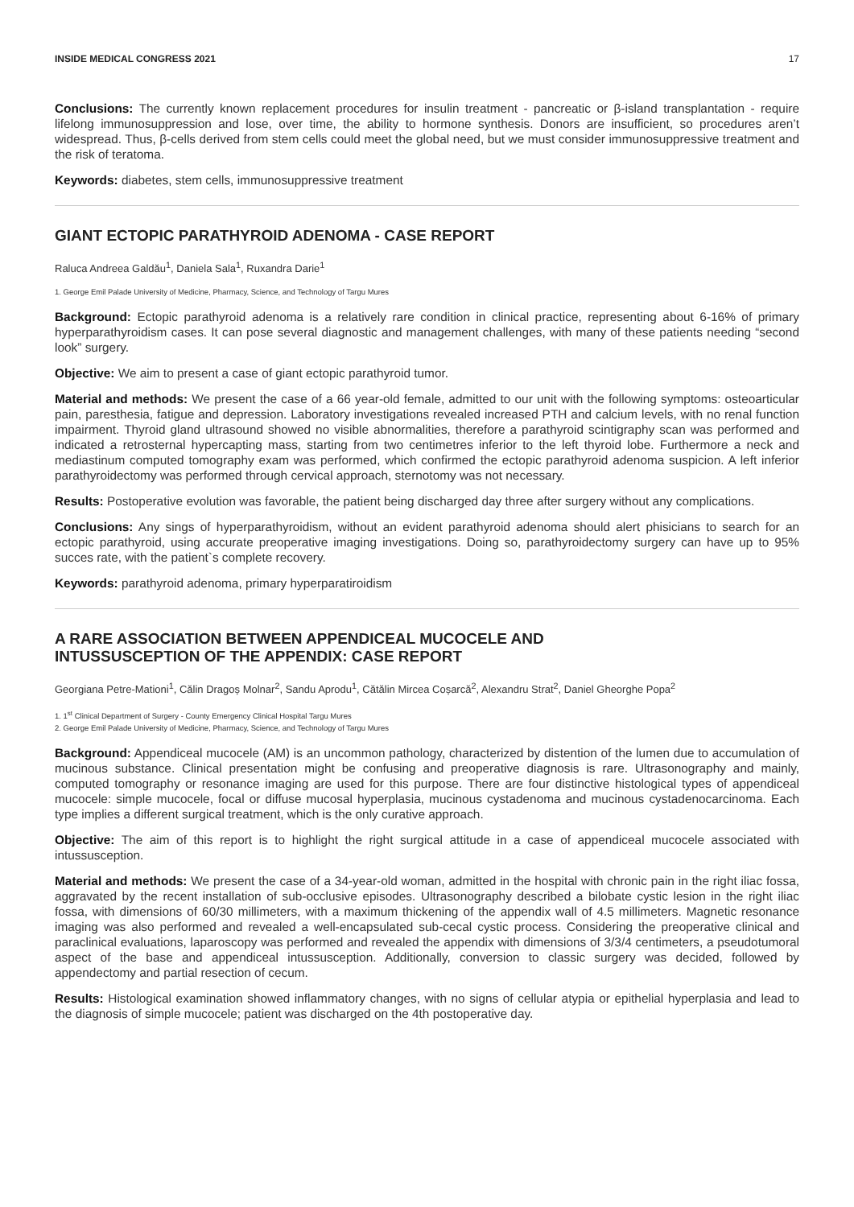INSIDE MEDICAL CONGRESS 2021 17
Conclusions: The currently known replacement procedures for insulin treatment - pancreatic or β-island transplantation - require lifelong immunosuppression and lose, over time, the ability to hormone synthesis. Donors are insufficient, so procedures aren’t widespread. Thus, β-cells derived from stem cells could meet the global need, but we must consider immunosuppressive treatment and the risk of teratoma.
Keywords: diabetes, stem cells, immunosuppressive treatment
GIANT ECTOPIC PARATHYROID ADENOMA - CASE REPORT
Raluca Andreea Galdău<sup>1</sup>, Daniela Sala<sup>1</sup>, Ruxandra Darie<sup>1</sup>
1. George Emil Palade University of Medicine, Pharmacy, Science, and Technology of Targu Mures
Background: Ectopic parathyroid adenoma is a relatively rare condition in clinical practice, representing about 6-16% of primary hyperparathyroidism cases. It can pose several diagnostic and management challenges, with many of these patients needing “second look” surgery.
Objective: We aim to present a case of giant ectopic parathyroid tumor.
Material and methods: We present the case of a 66 year-old female, admitted to our unit with the following symptoms: osteoarticular pain, paresthesia, fatigue and depression. Laboratory investigations revealed increased PTH and calcium levels, with no renal function impairment. Thyroid gland ultrasound showed no visible abnormalities, therefore a parathyroid scintigraphy scan was performed and indicated a retrosternal hypercapting mass, starting from two centimetres inferior to the left thyroid lobe. Furthermore a neck and mediastinum computed tomography exam was performed, which confirmed the ectopic parathyroid adenoma suspicion. A left inferior parathyroidectomy was performed through cervical approach, sternotomy was not necessary.
Results: Postoperative evolution was favorable, the patient being discharged day three after surgery without any complications.
Conclusions: Any sings of hyperparathyroidism, without an evident parathyroid adenoma should alert phisicians to search for an ectopic parathyroid, using accurate preoperative imaging investigations. Doing so, parathyroidectomy surgery can have up to 95% succes rate, with the patient`s complete recovery.
Keywords: parathyroid adenoma, primary hyperparatiroidism
A RARE ASSOCIATION BETWEEN APPENDICEAL MUCOCELE AND
INTUSSUSCEPTION OF THE APPENDIX: CASE REPORT
Georgiana Petre-Mationi<sup>1</sup>, Călin Dragoș Molnar<sup>2</sup>, Sandu Aprodu<sup>1</sup>, Cătălin Mircea Coșarcă<sup>2</sup>, Alexandru Strat<sup>2</sup>, Daniel Gheorghe Popa<sup>2</sup>
1. 1<sup>st</sup> Clinical Department of Surgery - County Emergency Clinical Hospital Targu Mures
2. George Emil Palade University of Medicine, Pharmacy, Science, and Technology of Targu Mures
Background: Appendiceal mucocele (AM) is an uncommon pathology, characterized by distention of the lumen due to accumulation of mucinous substance. Clinical presentation might be confusing and preoperative diagnosis is rare. Ultrasonography and mainly, computed tomography or resonance imaging are used for this purpose. There are four distinctive histological types of appendiceal mucocele: simple mucocele, focal or diffuse mucosal hyperplasia, mucinous cystadenoma and mucinous cystadenocarcinoma. Each type implies a different surgical treatment, which is the only curative approach.
Objective: The aim of this report is to highlight the right surgical attitude in a case of appendiceal mucocele associated with intussusception.
Material and methods: We present the case of a 34-year-old woman, admitted in the hospital with chronic pain in the right iliac fossa, aggravated by the recent installation of sub-occlusive episodes. Ultrasonography described a bilobate cystic lesion in the right iliac fossa, with dimensions of 60/30 millimeters, with a maximum thickening of the appendix wall of 4.5 millimeters. Magnetic resonance imaging was also performed and revealed a well-encapsulated sub-cecal cystic process. Considering the preoperative clinical and paraclinical evaluations, laparoscopy was performed and revealed the appendix with dimensions of 3/3/4 centimeters, a pseudotumoral aspect of the base and appendiceal intussusception. Additionally, conversion to classic surgery was decided, followed by appendectomy and partial resection of cecum.
Results: Histological examination showed inflammatory changes, with no signs of cellular atypia or epithelial hyperplasia and lead to the diagnosis of simple mucocele; patient was discharged on the 4th postoperative day.